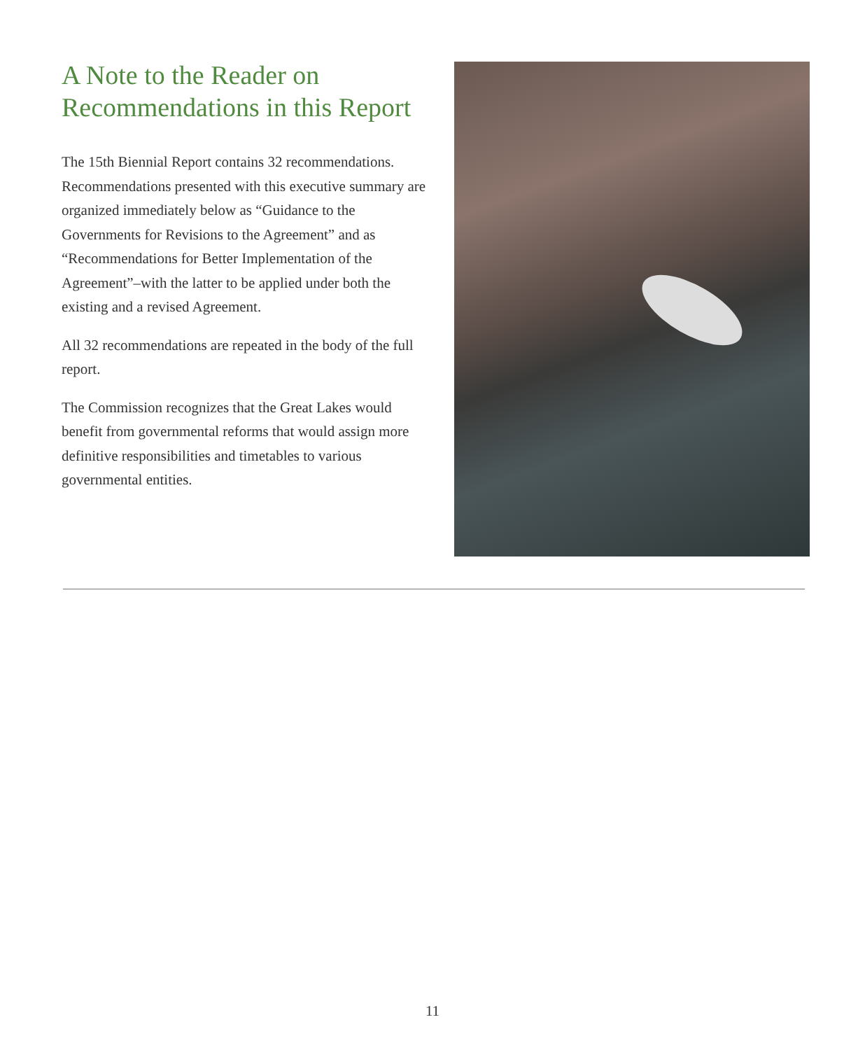A Note to the Reader on Recommendations in this Report
The 15th Biennial Report contains 32 recommendations. Recommendations presented with this executive summary are organized immediately below as “Guidance to the Governments for Revisions to the Agreement” and as “Recommendations for Better Implementation of the Agreement”–with the latter to be applied under both the existing and a revised Agreement.
All 32 recommendations are repeated in the body of the full report.
The Commission recognizes that the Great Lakes would benefit from governmental reforms that would assign more definitive responsibilities and timetables to various governmental entities.
11